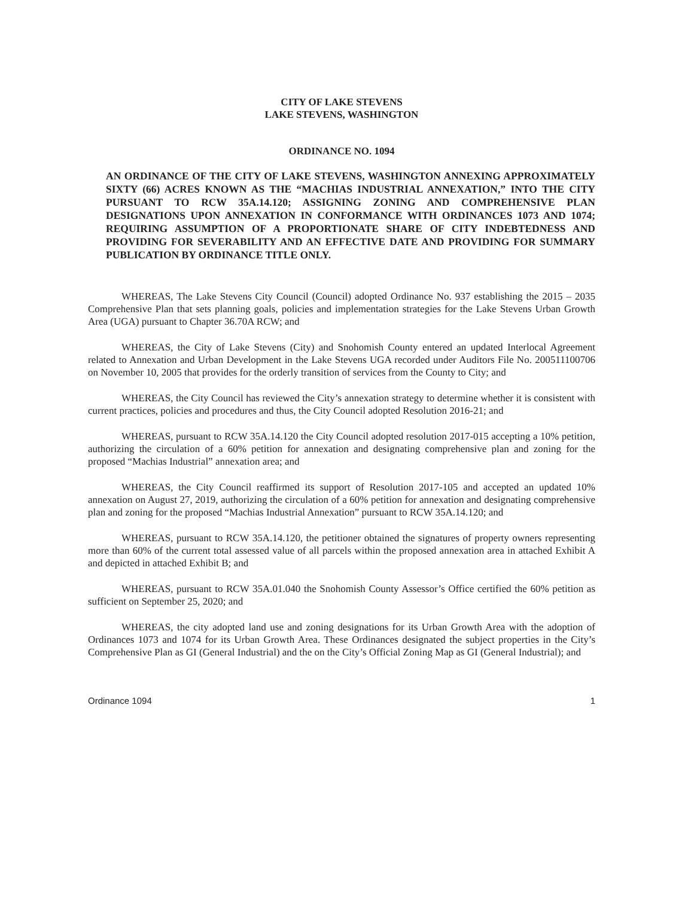CITY OF LAKE STEVENS
LAKE STEVENS, WASHINGTON
ORDINANCE NO. 1094
AN ORDINANCE OF THE CITY OF LAKE STEVENS, WASHINGTON ANNEXING APPROXIMATELY SIXTY (66) ACRES KNOWN AS THE “MACHIAS INDUSTRIAL ANNEXATION,” INTO THE CITY PURSUANT TO RCW 35A.14.120; ASSIGNING ZONING AND COMPREHENSIVE PLAN DESIGNATIONS UPON ANNEXATION IN CONFORMANCE WITH ORDINANCES 1073 AND 1074; REQUIRING ASSUMPTION OF A PROPORTIONATE SHARE OF CITY INDEBTEDNESS AND PROVIDING FOR SEVERABILITY AND AN EFFECTIVE DATE AND PROVIDING FOR SUMMARY PUBLICATION BY ORDINANCE TITLE ONLY.
WHEREAS, The Lake Stevens City Council (Council) adopted Ordinance No. 937 establishing the 2015 – 2035 Comprehensive Plan that sets planning goals, policies and implementation strategies for the Lake Stevens Urban Growth Area (UGA) pursuant to Chapter 36.70A RCW; and
WHEREAS, the City of Lake Stevens (City) and Snohomish County entered an updated Interlocal Agreement related to Annexation and Urban Development in the Lake Stevens UGA recorded under Auditors File No. 200511100706 on November 10, 2005 that provides for the orderly transition of services from the County to City; and
WHEREAS, the City Council has reviewed the City’s annexation strategy to determine whether it is consistent with current practices, policies and procedures and thus, the City Council adopted Resolution 2016-21; and
WHEREAS, pursuant to RCW 35A.14.120 the City Council adopted resolution 2017-015 accepting a 10% petition, authorizing the circulation of a 60% petition for annexation and designating comprehensive plan and zoning for the proposed “Machias Industrial” annexation area; and
WHEREAS, the City Council reaffirmed its support of Resolution 2017-105 and accepted an updated 10% annexation on August 27, 2019, authorizing the circulation of a 60% petition for annexation and designating comprehensive plan and zoning for the proposed “Machias Industrial Annexation” pursuant to RCW 35A.14.120; and
WHEREAS, pursuant to RCW 35A.14.120, the petitioner obtained the signatures of property owners representing more than 60% of the current total assessed value of all parcels within the proposed annexation area in attached Exhibit A and depicted in attached Exhibit B; and
WHEREAS, pursuant to RCW 35A.01.040 the Snohomish County Assessor’s Office certified the 60% petition as sufficient on September 25, 2020; and
WHEREAS, the city adopted land use and zoning designations for its Urban Growth Area with the adoption of Ordinances 1073 and 1074 for its Urban Growth Area. These Ordinances designated the subject properties in the City’s Comprehensive Plan as GI (General Industrial) and the on the City’s Official Zoning Map as GI (General Industrial); and
Ordinance 1094 1